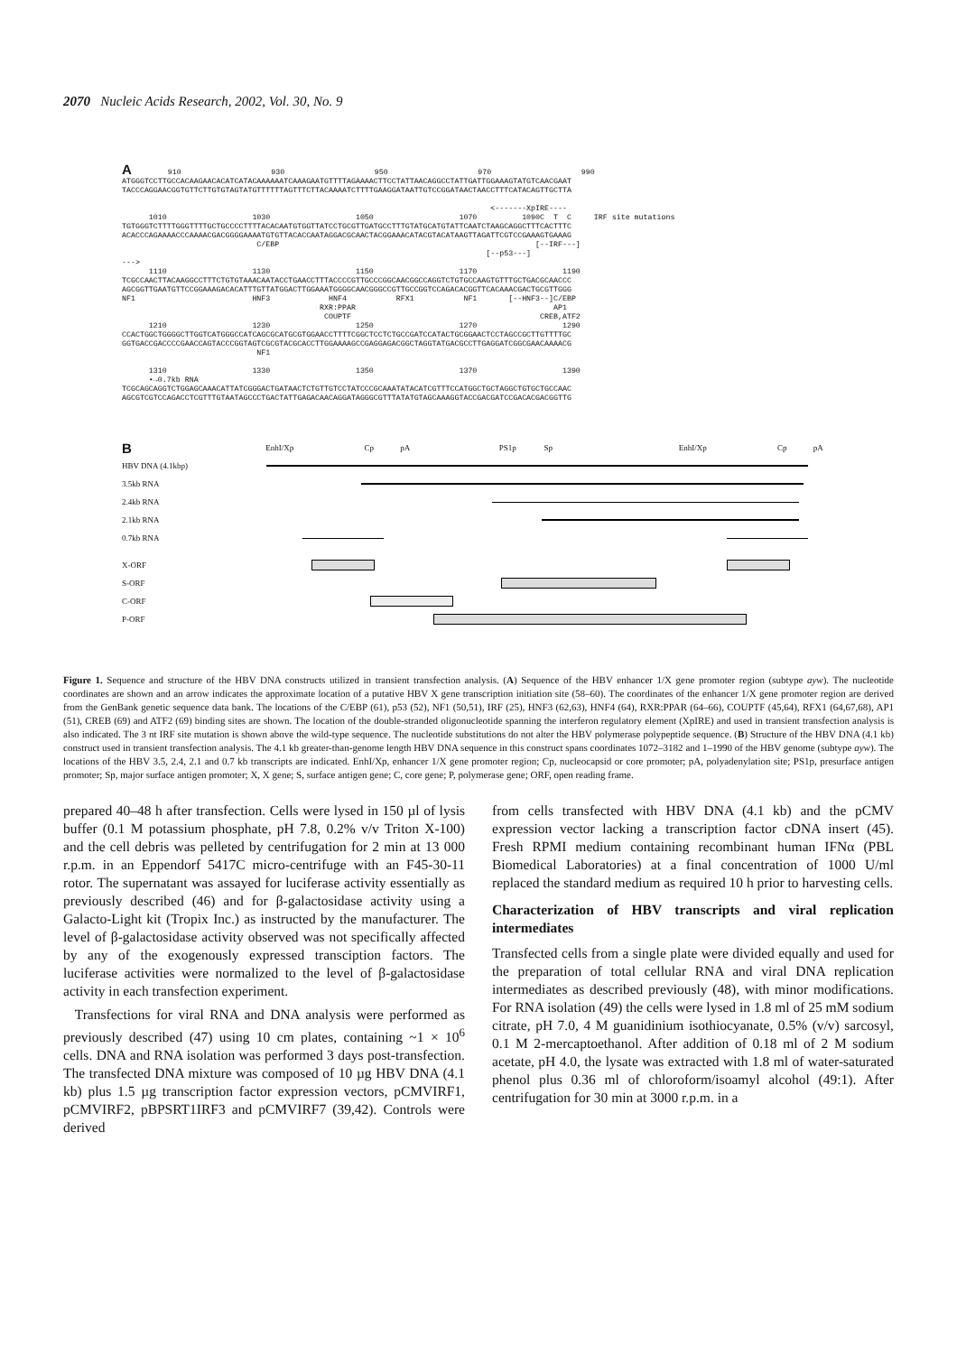2070 Nucleic Acids Research, 2002, Vol. 30, No. 9
A 910 930 950 970 990 ATGGGTCCTTGCCACAAGAACACATCATACAAAAAATCAAAGAATGTTTTAGAAAACTTCCTATTAACAGGCCTATTGATTGGAAAGTATGTCAACGAAT TACCCAGGAACGGTGTTCTTGTGTAGTATGTTTTTTAGTTTCTTACAAAATCTTTTGAAGGATAATTGTCCGGATAACTAACCTTTCATACAGTTGCTTA <-------XpIRE---- 1010 1030 1050 1070 1090C T C IRF site mutations TGTGGGTCTTTTGGGTTTTGCTGCCCCTTTTACACAATGTGGTTATCCTGCGTTGATGCCTTTGTATGCATGTATTCAATCTAAGCAGGCTTTCACTTTC ACACCCAGAAAACCCAAAACGACGGGGAAAATGTGTTACACCAATAGGACGCAACTACGGAAACATACGTACATAAGTTAGATTCGTCCGAAAGTGAAAG C/EBP [--IRF---] [--p53---] ---> 1110 1130 1150 1170 1190 TCGCCAACTTACAAGGCCTTTCTGTGTAAACAATACCTGAACCTTTACCCCGTTGCCCGGCAACGGCCAGGTCTGTGCCAAGTGTTTGCTGACGCAACCC AGCGGTTGAATGTTCCGGAAAGACACATTTGTTATGGACTTGGAAATGGGGCAACGGGCCGTTGCCGGTCCAGACACGGTTCACAAACGACTGCGTTGGG NF1 HNF3 HNF4 RFX1 NF1 [--HNF3--]C/EBP RXR:PPAR AP1 COUPTF CREB,ATF2 1210 1230 1250 1270 1290 CCACTGGCTGGGGCTTGGTCATGGGCCATCAGCGCATGCGTGGAACCTTTTCGGCTCCTCTGCCGATCCATACTGCGGAACTCCTAGCCGCTTGTTTTGC GGTGACCGACCCCGAACCAGTACCCGGTAGTCGCGTACGCACCTTGGAAAAGCCGAGGAGACGGCTAGGTATGACGCCTTGAGGATCGGCGAACAAAACG NF1 1310 1330 1350 1370 1390 •→0.7kb RNA TCGCAGCAGGTCTGGAGCAAACATTATCGGGACTGATAACTCTGTTGTCCTATCCCGCAAATATACATCGTTTCCATGGCTGCTAGGCTGTGCTGCCAAC AGCGTCGTCCAGACCTCGTTTGTAATAGCCCTGACTATTGAGACAACAGGATAGGGCGTTTATATGTAGCAAAGGTACCGACGATCCGACACGACGGTTG
B EnhI/Xp Cp pA PS1p Sp EnhI/Xp Cp pA
HBV DNA (4.1kbp)
3.5kb RNA
2.4kb RNA
2.1kb RNA
0.7kb RNA
X-ORF
S-ORF
C-ORF
P-ORF
Figure 1. Sequence and structure of the HBV DNA constructs utilized in transient transfection analysis. (A) Sequence of the HBV enhancer 1/X gene promoter region (subtype ayw). The nucleotide coordinates are shown and an arrow indicates the approximate location of a putative HBV X gene transcription initiation site (58–60). The coordinates of the enhancer 1/X gene promoter region are derived from the GenBank genetic sequence data bank. The locations of the C/EBP (61), p53 (52), NF1 (50,51), IRF (25), HNF3 (62,63), HNF4 (64), RXR:PPAR (64–66), COUPTF (45,64), RFX1 (64,67,68), AP1 (51), CREB (69) and ATF2 (69) binding sites are shown. The location of the double-stranded oligonucleotide spanning the interferon regulatory element (XpIRE) and used in transient transfection analysis is also indicated. The 3 nt IRF site mutation is shown above the wild-type sequence. The nucleotide substitutions do not alter the HBV polymerase polypeptide sequence. (B) Structure of the HBV DNA (4.1 kb) construct used in transient transfection analysis. The 4.1 kb greater-than-genome length HBV DNA sequence in this construct spans coordinates 1072–3182 and 1–1990 of the HBV genome (subtype ayw). The locations of the HBV 3.5, 2.4, 2.1 and 0.7 kb transcripts are indicated. EnhI/Xp, enhancer 1/X gene promoter region; Cp, nucleocapsid or core promoter; pA, polyadenylation site; PS1p, presurface antigen promoter; Sp, major surface antigen promoter; X, X gene; S, surface antigen gene; C, core gene; P, polymerase gene; ORF, open reading frame.
prepared 40–48 h after transfection. Cells were lysed in 150 µl of lysis buffer (0.1 M potassium phosphate, pH 7.8, 0.2% v/v Triton X-100) and the cell debris was pelleted by centrifugation for 2 min at 13 000 r.p.m. in an Eppendorf 5417C micro-centrifuge with an F45-30-11 rotor. The supernatant was assayed for luciferase activity essentially as previously described (46) and for β-galactosidase activity using a Galacto-Light kit (Tropix Inc.) as instructed by the manufacturer. The level of β-galactosidase activity observed was not specifically affected by any of the exogenously expressed transciption factors. The luciferase activities were normalized to the level of β-galactosidase activity in each transfection experiment.
Transfections for viral RNA and DNA analysis were performed as previously described (47) using 10 cm plates, containing ~1 × 10<sup>6</sup> cells. DNA and RNA isolation was performed 3 days post-transfection. The transfected DNA mixture was composed of 10 µg HBV DNA (4.1 kb) plus 1.5 µg transcription factor expression vectors, pCMVIRF1, pCMVIRF2, pBPSRT1IRF3 and pCMVIRF7 (39,42). Controls were derived
from cells transfected with HBV DNA (4.1 kb) and the pCMV expression vector lacking a transcription factor cDNA insert (45). Fresh RPMI medium containing recombinant human IFNα (PBL Biomedical Laboratories) at a final concentration of 1000 U/ml replaced the standard medium as required 10 h prior to harvesting cells.
Characterization of HBV transcripts and viral replication intermediates
Transfected cells from a single plate were divided equally and used for the preparation of total cellular RNA and viral DNA replication intermediates as described previously (48), with minor modifications. For RNA isolation (49) the cells were lysed in 1.8 ml of 25 mM sodium citrate, pH 7.0, 4 M guanidinium isothiocyanate, 0.5% (v/v) sarcosyl, 0.1 M 2-mercaptoethanol. After addition of 0.18 ml of 2 M sodium acetate, pH 4.0, the lysate was extracted with 1.8 ml of water-saturated phenol plus 0.36 ml of chloroform/isoamyl alcohol (49:1). After centrifugation for 30 min at 3000 r.p.m. in a